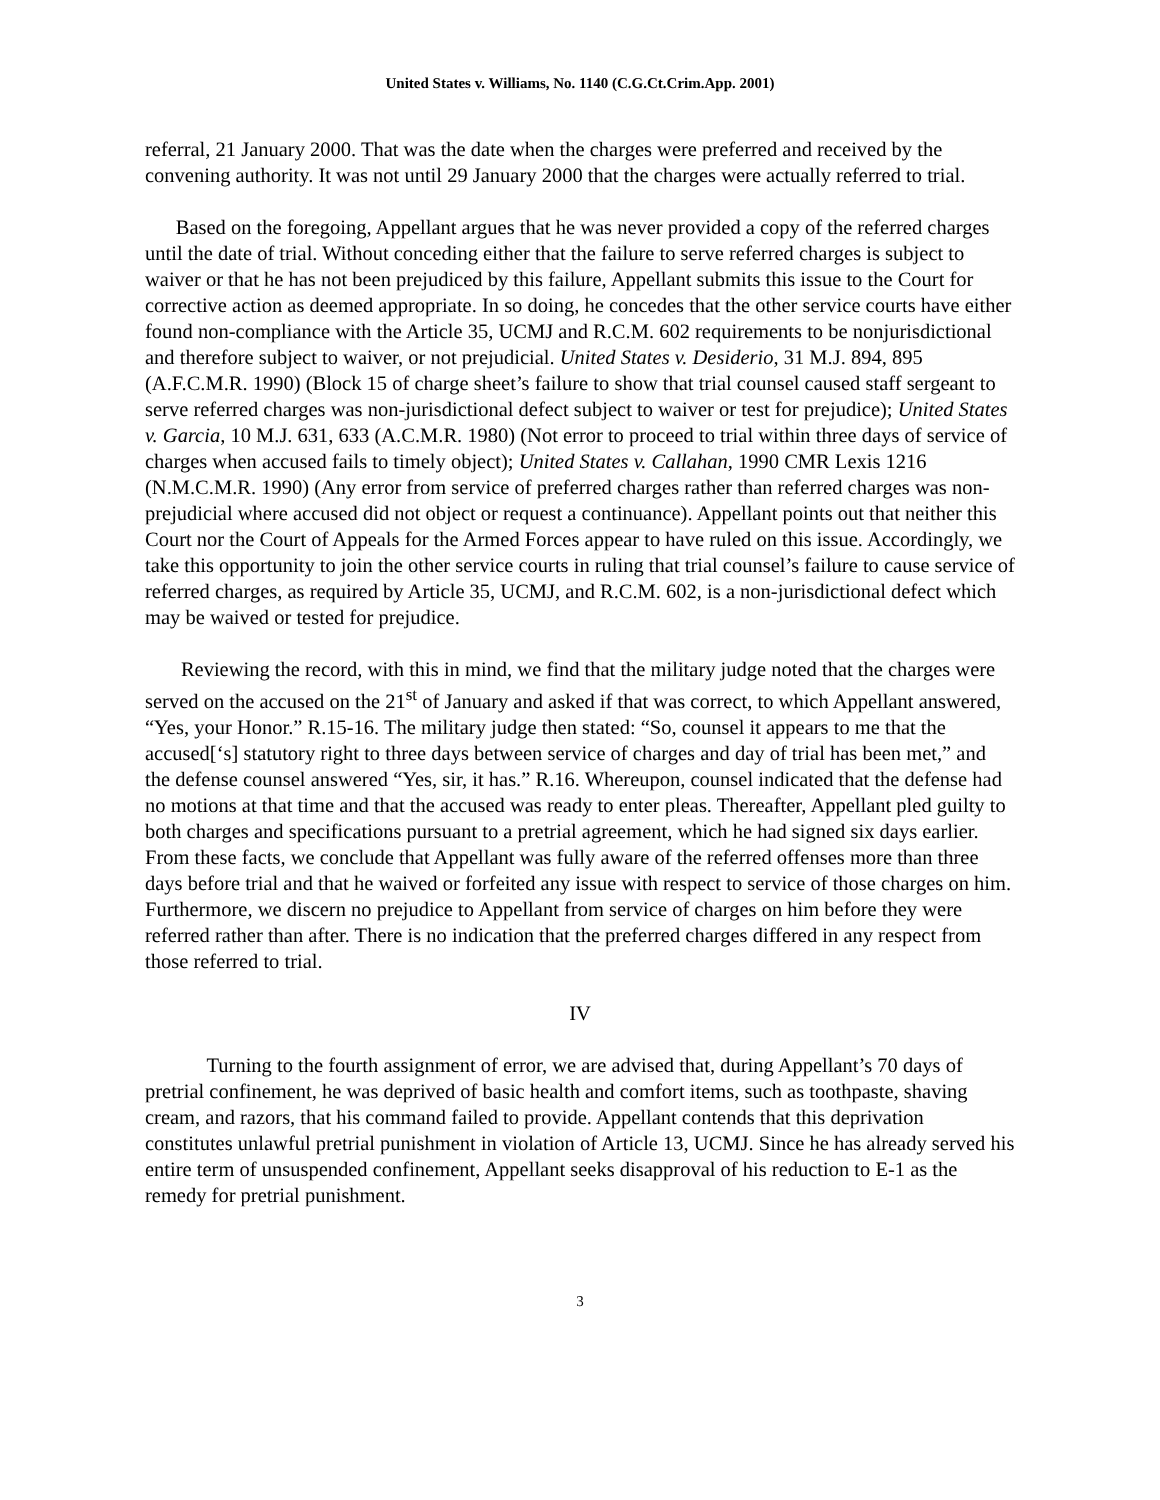United States v. Williams, No. 1140 (C.G.Ct.Crim.App. 2001)
referral, 21 January 2000. That was the date when the charges were preferred and received by the convening authority. It was not until 29 January 2000 that the charges were actually referred to trial.
Based on the foregoing, Appellant argues that he was never provided a copy of the referred charges until the date of trial. Without conceding either that the failure to serve referred charges is subject to waiver or that he has not been prejudiced by this failure, Appellant submits this issue to the Court for corrective action as deemed appropriate. In so doing, he concedes that the other service courts have either found non-compliance with the Article 35, UCMJ and R.C.M. 602 requirements to be nonjurisdictional and therefore subject to waiver, or not prejudicial. United States v. Desiderio, 31 M.J. 894, 895 (A.F.C.M.R. 1990) (Block 15 of charge sheet’s failure to show that trial counsel caused staff sergeant to serve referred charges was non-jurisdictional defect subject to waiver or test for prejudice); United States v. Garcia, 10 M.J. 631, 633 (A.C.M.R. 1980) (Not error to proceed to trial within three days of service of charges when accused fails to timely object); United States v. Callahan, 1990 CMR Lexis 1216 (N.M.C.M.R. 1990) (Any error from service of preferred charges rather than referred charges was non-prejudicial where accused did not object or request a continuance). Appellant points out that neither this Court nor the Court of Appeals for the Armed Forces appear to have ruled on this issue. Accordingly, we take this opportunity to join the other service courts in ruling that trial counsel’s failure to cause service of referred charges, as required by Article 35, UCMJ, and R.C.M. 602, is a non-jurisdictional defect which may be waived or tested for prejudice.
Reviewing the record, with this in mind, we find that the military judge noted that the charges were served on the accused on the 21<sup>st</sup> of January and asked if that was correct, to which Appellant answered, “Yes, your Honor.” R.15-16. The military judge then stated: “So, counsel it appears to me that the accused[‘s] statutory right to three days between service of charges and day of trial has been met,” and the defense counsel answered “Yes, sir, it has.” R.16. Whereupon, counsel indicated that the defense had no motions at that time and that the accused was ready to enter pleas. Thereafter, Appellant pled guilty to both charges and specifications pursuant to a pretrial agreement, which he had signed six days earlier. From these facts, we conclude that Appellant was fully aware of the referred offenses more than three days before trial and that he waived or forfeited any issue with respect to service of those charges on him. Furthermore, we discern no prejudice to Appellant from service of charges on him before they were referred rather than after. There is no indication that the preferred charges differed in any respect from those referred to trial.
IV
Turning to the fourth assignment of error, we are advised that, during Appellant’s 70 days of pretrial confinement, he was deprived of basic health and comfort items, such as toothpaste, shaving cream, and razors, that his command failed to provide. Appellant contends that this deprivation constitutes unlawful pretrial punishment in violation of Article 13, UCMJ. Since he has already served his entire term of unsuspended confinement, Appellant seeks disapproval of his reduction to E-1 as the remedy for pretrial punishment.
3